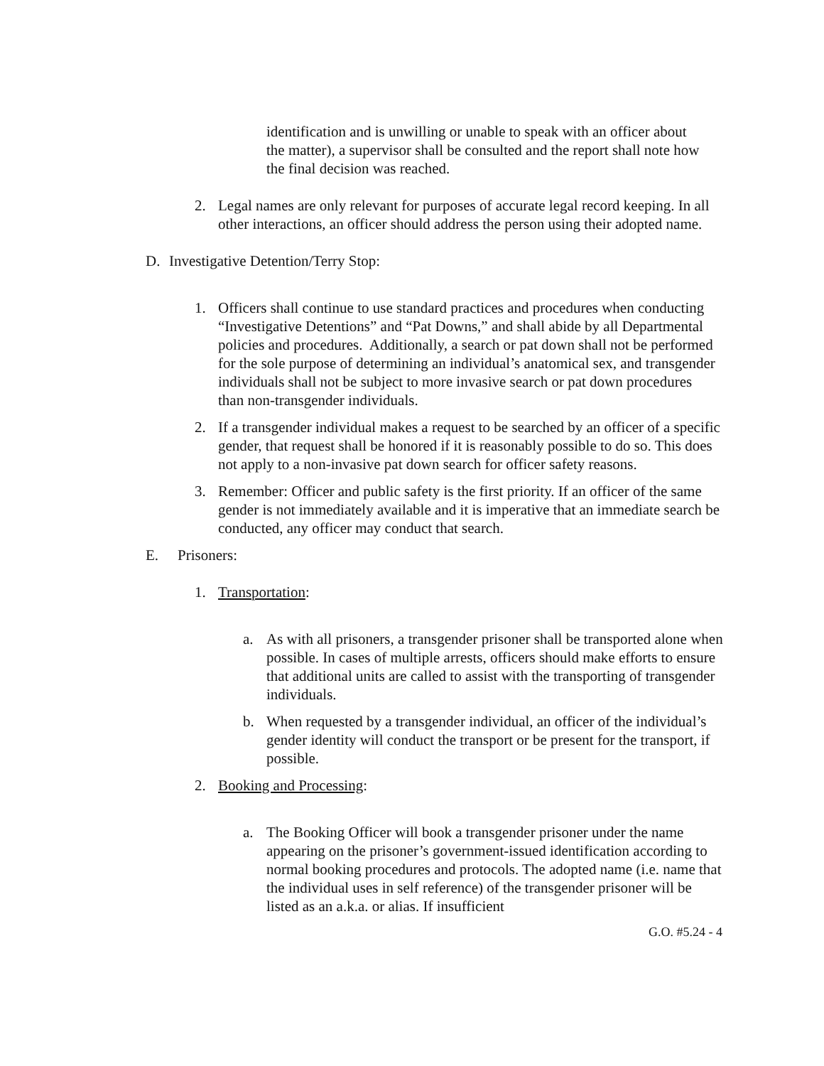identification and is unwilling or unable to speak with an officer about the matter), a supervisor shall be consulted and the report shall note how the final decision was reached.
2. Legal names are only relevant for purposes of accurate legal record keeping. In all other interactions, an officer should address the person using their adopted name.
D. Investigative Detention/Terry Stop:
1. Officers shall continue to use standard practices and procedures when conducting “Investigative Detentions” and “Pat Downs,” and shall abide by all Departmental policies and procedures. Additionally, a search or pat down shall not be performed for the sole purpose of determining an individual’s anatomical sex, and transgender individuals shall not be subject to more invasive search or pat down procedures than non-transgender individuals.
2. If a transgender individual makes a request to be searched by an officer of a specific gender, that request shall be honored if it is reasonably possible to do so. This does not apply to a non-invasive pat down search for officer safety reasons.
3. Remember: Officer and public safety is the first priority. If an officer of the same gender is not immediately available and it is imperative that an immediate search be conducted, any officer may conduct that search.
E. Prisoners:
1. Transportation:
a. As with all prisoners, a transgender prisoner shall be transported alone when possible. In cases of multiple arrests, officers should make efforts to ensure that additional units are called to assist with the transporting of transgender individuals.
b. When requested by a transgender individual, an officer of the individual’s gender identity will conduct the transport or be present for the transport, if possible.
2. Booking and Processing:
a. The Booking Officer will book a transgender prisoner under the name appearing on the prisoner’s government-issued identification according to normal booking procedures and protocols. The adopted name (i.e. name that the individual uses in self reference) of the transgender prisoner will be listed as an a.k.a. or alias. If insufficient
G.O. #5.24 - 4